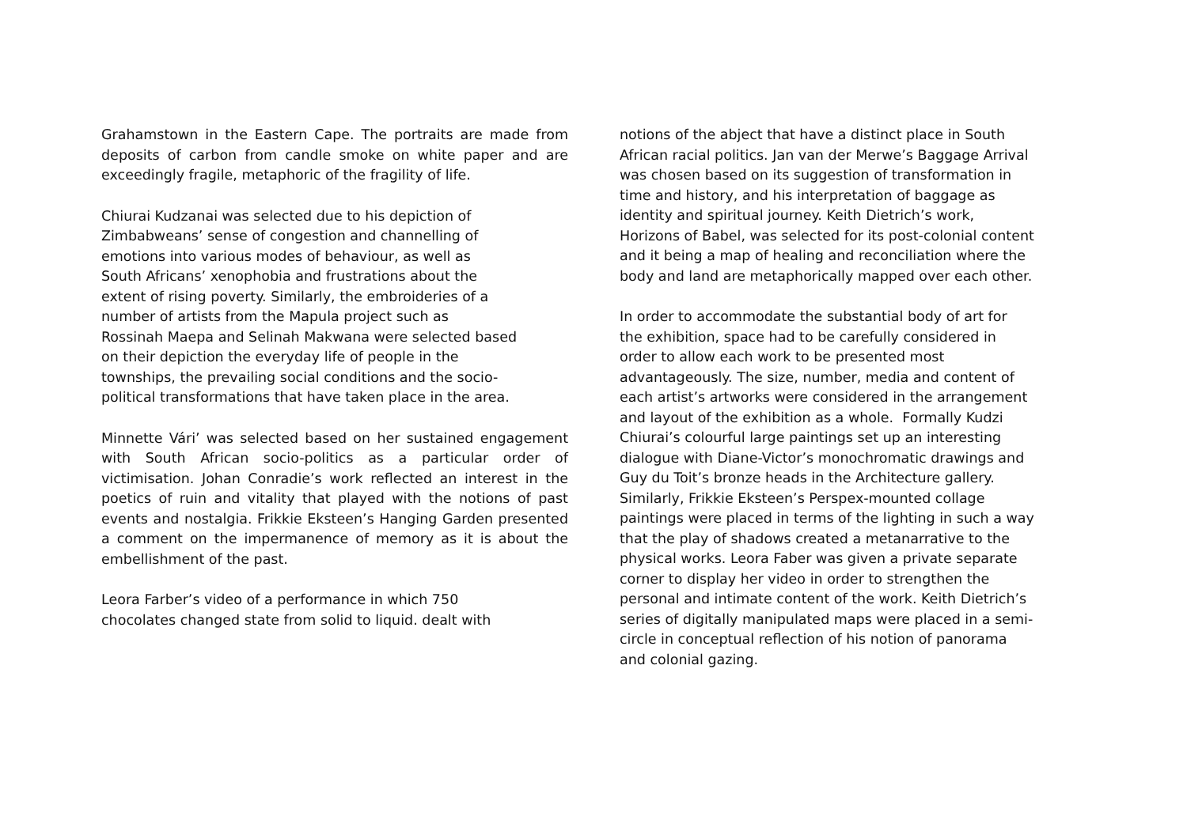Grahamstown in the Eastern Cape. The portraits are made from deposits of carbon from candle smoke on white paper and are exceedingly fragile, metaphoric of the fragility of life.
Chiurai Kudzanai was selected due to his depiction of
Zimbabweans’ sense of congestion and channelling of
emotions into various modes of behaviour, as well as
South Africans’ xenophobia and frustrations about the
extent of rising poverty. Similarly, the embroideries of a
number of artists from the Mapula project such as
Rossinah Maepa and Selinah Makwana were selected based
on their depiction the everyday life of people in the
townships, the prevailing social conditions and the socio-
political transformations that have taken place in the area.
Minnette Vári’ was selected based on her sustained engagement with South African socio-politics as a particular order of victimisation. Johan Conradie’s work reflected an interest in the poetics of ruin and vitality that played with the notions of past events and nostalgia. Frikkie Eksteen’s Hanging Garden presented a comment on the impermanence of memory as it is about the embellishment of the past.
Leora Farber’s video of a performance in which 750
chocolates changed state from solid to liquid. dealt with
notions of the abject that have a distinct place in South
African racial politics. Jan van der Merwe’s Baggage Arrival
was chosen based on its suggestion of transformation in
time and history, and his interpretation of baggage as
identity and spiritual journey. Keith Dietrich’s work,
Horizons of Babel, was selected for its post-colonial content
and it being a map of healing and reconciliation where the
body and land are metaphorically mapped over each other.
In order to accommodate the substantial body of art for
the exhibition, space had to be carefully considered in
order to allow each work to be presented most
advantageously. The size, number, media and content of
each artist’s artworks were considered in the arrangement
and layout of the exhibition as a whole. Formally Kudzi
Chiurai’s colourful large paintings set up an interesting
dialogue with Diane-Victor’s monochromatic drawings and
Guy du Toit’s bronze heads in the Architecture gallery.
Similarly, Frikkie Eksteen’s Perspex-mounted collage
paintings were placed in terms of the lighting in such a way
that the play of shadows created a metanarrative to the
physical works. Leora Faber was given a private separate
corner to display her video in order to strengthen the
personal and intimate content of the work. Keith Dietrich’s
series of digitally manipulated maps were placed in a semi-
circle in conceptual reflection of his notion of panorama
and colonial gazing.